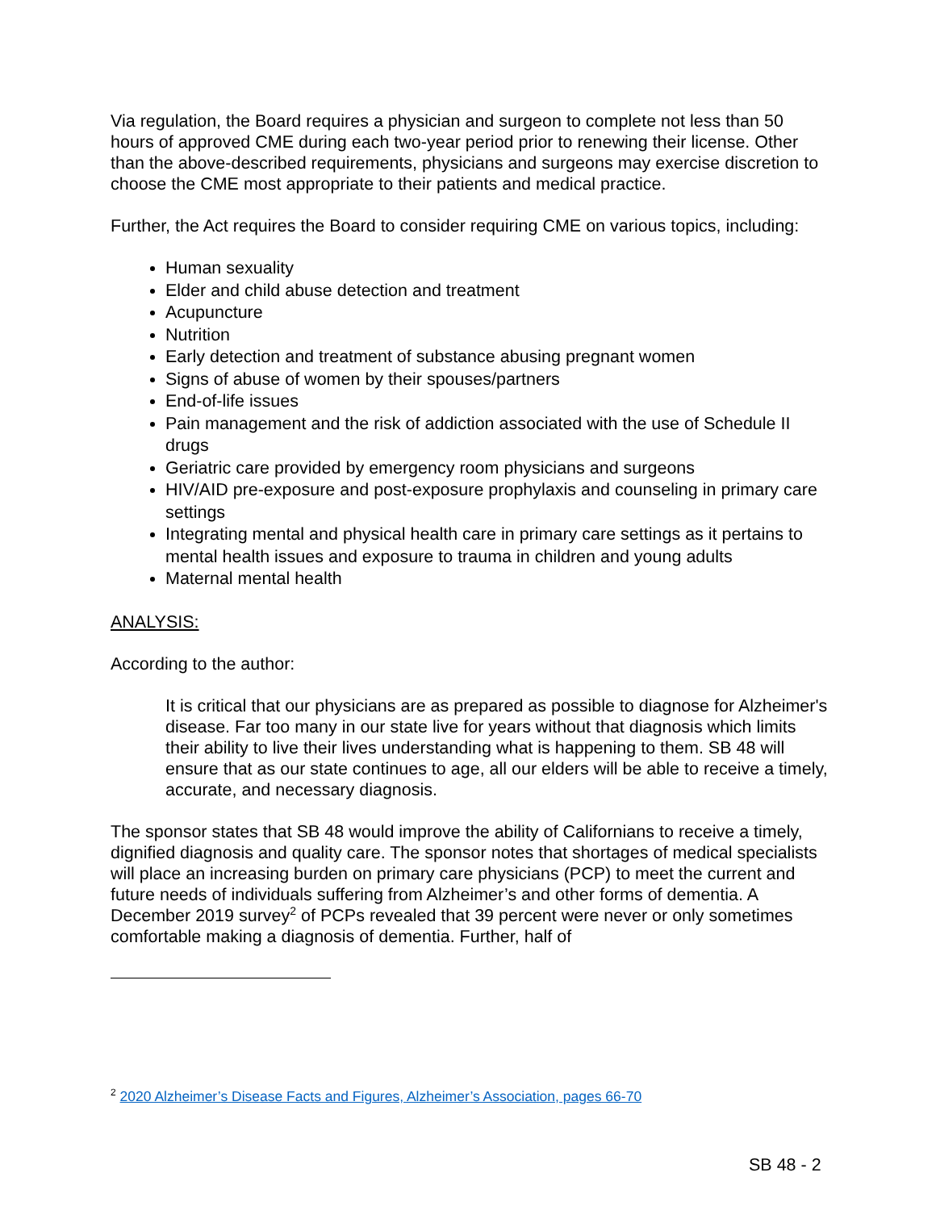Via regulation, the Board requires a physician and surgeon to complete not less than 50 hours of approved CME during each two-year period prior to renewing their license. Other than the above-described requirements, physicians and surgeons may exercise discretion to choose the CME most appropriate to their patients and medical practice.
Further, the Act requires the Board to consider requiring CME on various topics, including:
Human sexuality
Elder and child abuse detection and treatment
Acupuncture
Nutrition
Early detection and treatment of substance abusing pregnant women
Signs of abuse of women by their spouses/partners
End-of-life issues
Pain management and the risk of addiction associated with the use of Schedule II drugs
Geriatric care provided by emergency room physicians and surgeons
HIV/AID pre-exposure and post-exposure prophylaxis and counseling in primary care settings
Integrating mental and physical health care in primary care settings as it pertains to mental health issues and exposure to trauma in children and young adults
Maternal mental health
ANALYSIS:
According to the author:
It is critical that our physicians are as prepared as possible to diagnose for Alzheimer's disease. Far too many in our state live for years without that diagnosis which limits their ability to live their lives understanding what is happening to them. SB 48 will ensure that as our state continues to age, all our elders will be able to receive a timely, accurate, and necessary diagnosis.
The sponsor states that SB 48 would improve the ability of Californians to receive a timely, dignified diagnosis and quality care. The sponsor notes that shortages of medical specialists will place an increasing burden on primary care physicians (PCP) to meet the current and future needs of individuals suffering from Alzheimer’s and other forms of dementia. A December 2019 survey<sup>2</sup> of PCPs revealed that 39 percent were never or only sometimes comfortable making a diagnosis of dementia. Further, half of
<sup>2</sup> 2020 Alzheimer’s Disease Facts and Figures, Alzheimer’s Association, pages 66-70
SB 48 - 2